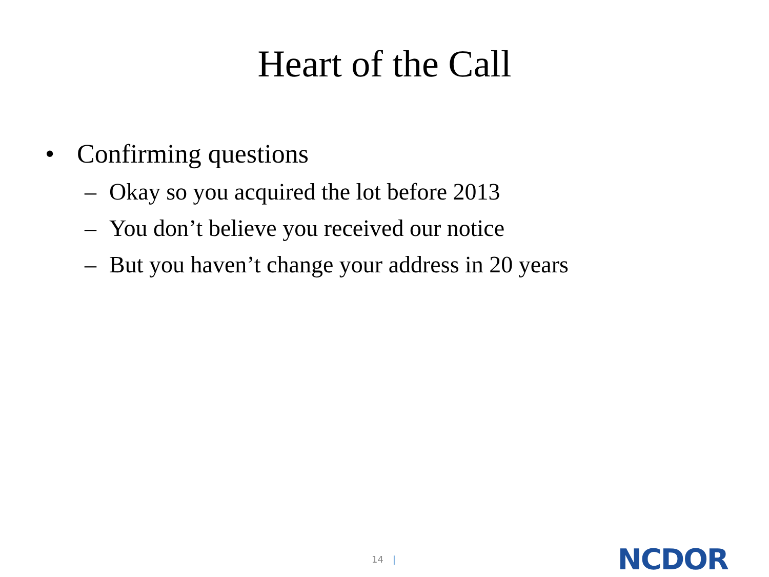Heart of the Call
• Confirming questions
– Okay so you acquired the lot before 2013
– You don’t believe you received our notice
– But you haven’t change your address in 20 years
14 |
NCDOR